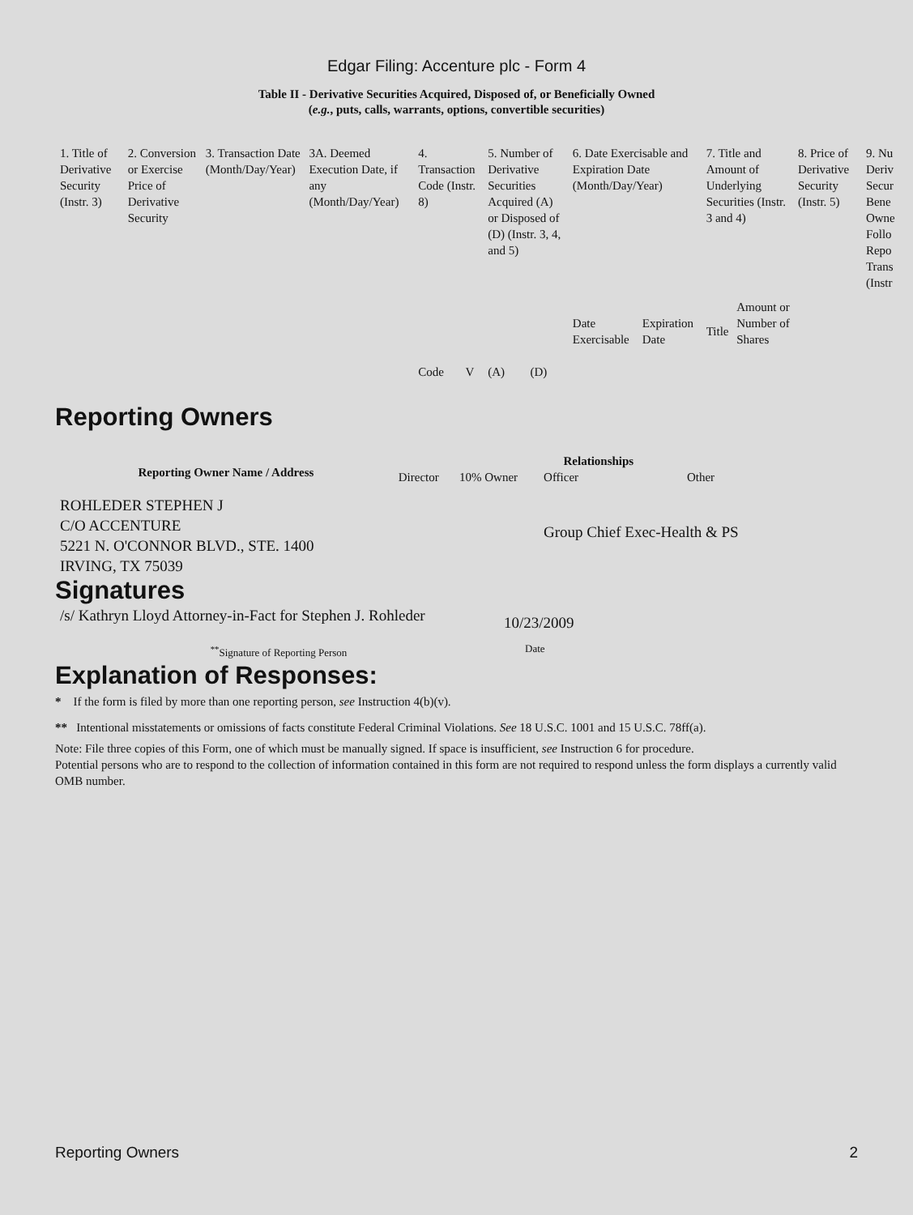Edgar Filing: Accenture plc - Form 4
Table II - Derivative Securities Acquired, Disposed of, or Beneficially Owned
(e.g., puts, calls, warrants, options, convertible securities)
| 1. Title of Derivative Security (Instr. 3) | 2. Conversion or Exercise Price of Derivative Security | 3. Transaction Date (Month/Day/Year) | 3A. Deemed Execution Date, if any (Month/Day/Year) | 4. Transaction Code (Instr. 8) | | 5. Number of Derivative Securities Acquired (A) or Disposed of (D) (Instr. 3, 4, and 5) | | 6. Date Exercisable and Expiration Date (Month/Day/Year) | | 7. Title and Amount of Underlying Securities (Instr. 3 and 4) | | 8. Price of Derivative Security (Instr. 5) | 9. Nu Deriv Secur Bene Owne Follo Repo Trans (Instr |
| --- | --- | --- | --- | --- | --- | --- | --- | --- | --- | --- | --- | --- | --- |
| | | | | Code | V | (A) | (D) | Date Exercisable | Expiration Date | Title | Amount or Number of Shares | | |
Reporting Owners
| Reporting Owner Name / Address | Relationships | | | |
| --- | --- | --- | --- | --- |
| | Director | 10% Owner | Officer | Other |
| ROHLEDER STEPHEN J C/O ACCENTURE 5221 N. O'CONNOR BLVD., STE. 1400 IRVING, TX 75039 | | | Group Chief Exec-Health & PS | |
Signatures
| /s/ Kathryn Lloyd Attorney-in-Fact for Stephen J. Rohleder | 10/23/2009 |
| <sup>**</sup> Signature of Reporting Person | Date |
Explanation of Responses:
* If the form is filed by more than one reporting person, see Instruction 4(b)(v).
** Intentional misstatements or omissions of facts constitute Federal Criminal Violations. See 18 U.S.C. 1001 and 15 U.S.C. 78ff(a).
Note: File three copies of this Form, one of which must be manually signed. If space is insufficient, see Instruction 6 for procedure.
Potential persons who are to respond to the collection of information contained in this form are not required to respond unless the form displays a currently valid OMB number.
Reporting Owners 2